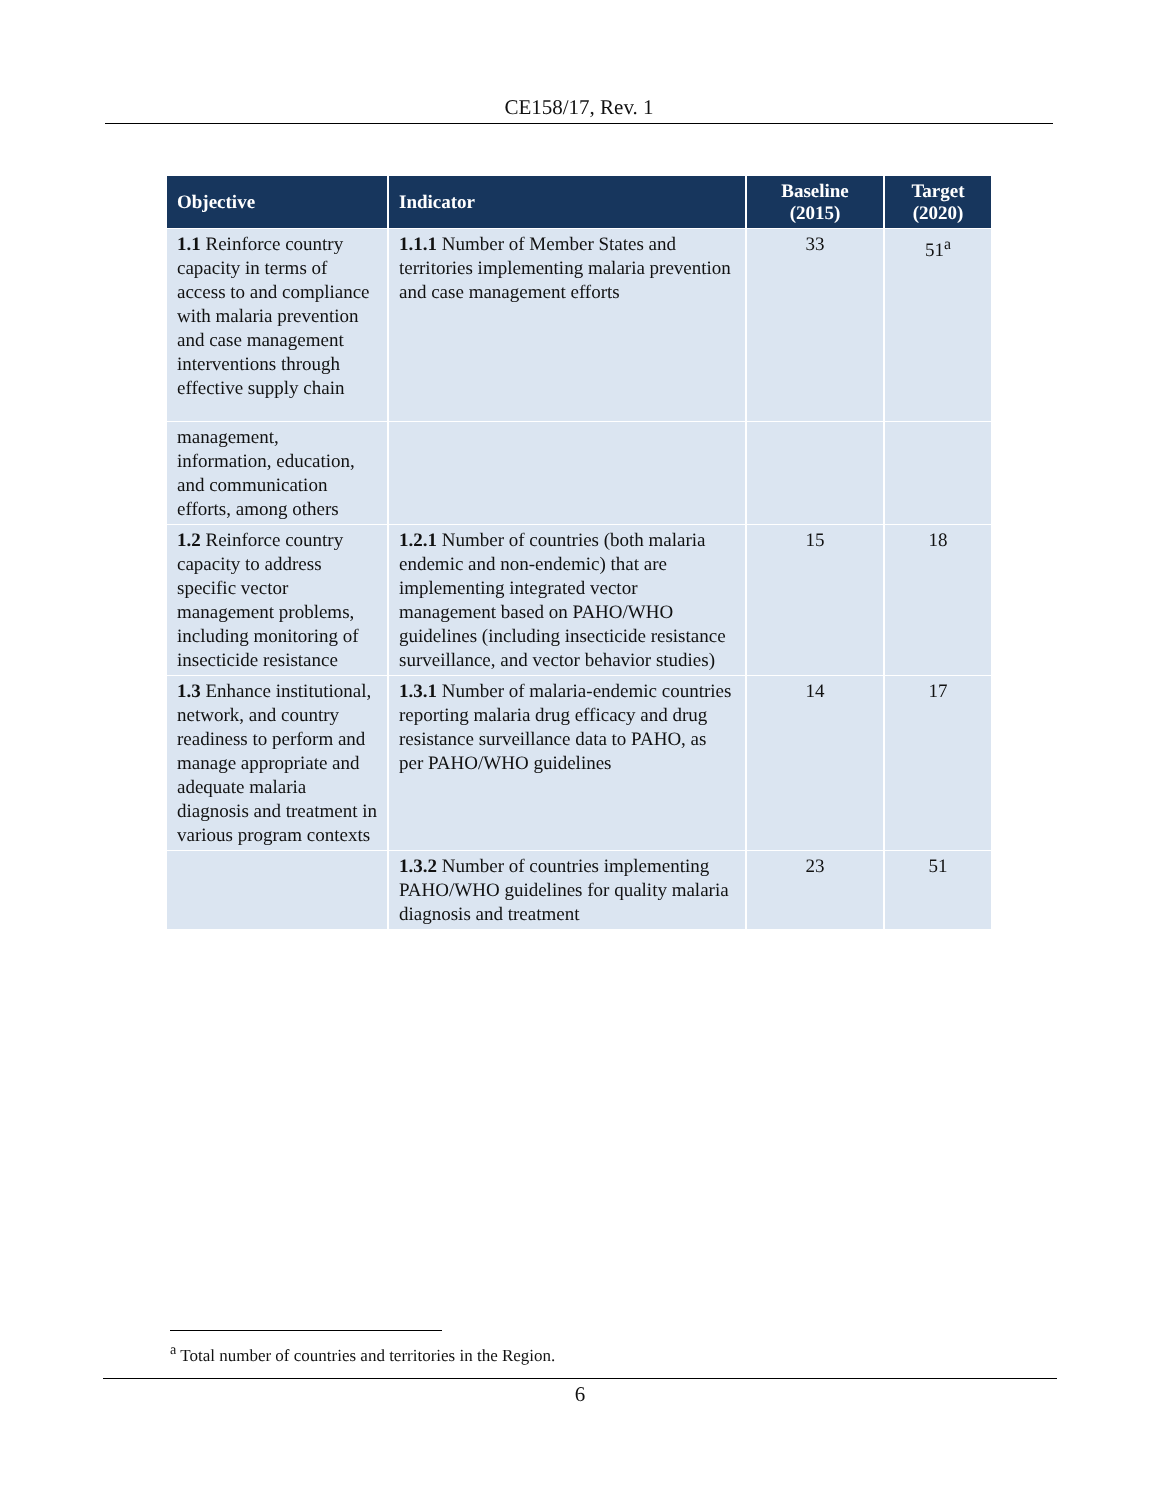CE158/17, Rev. 1
| Objective | Indicator | Baseline (2015) | Target (2020) |
| --- | --- | --- | --- |
| 1.1 Reinforce country capacity in terms of access to and compliance with malaria prevention and case management interventions through effective supply chain | 1.1.1 Number of Member States and territories implementing malaria prevention and case management efforts | 33 | 51<sup>a</sup> |
| management, information, education, and communication efforts, among others | | | |
| 1.2 Reinforce country capacity to address specific vector management problems, including monitoring of insecticide resistance | 1.2.1 Number of countries (both malaria endemic and non-endemic) that are implementing integrated vector management based on PAHO/WHO guidelines (including insecticide resistance surveillance, and vector behavior studies) | 15 | 18 |
| 1.3 Enhance institutional, network, and country readiness to perform and manage appropriate and adequate malaria diagnosis and treatment in various program contexts | 1.3.1 Number of malaria-endemic countries reporting malaria drug efficacy and drug resistance surveillance data to PAHO, as per PAHO/WHO guidelines | 14 | 17 |
| | 1.3.2 Number of countries implementing PAHO/WHO guidelines for quality malaria diagnosis and treatment | 23 | 51 |
<sup>a</sup> Total number of countries and territories in the Region.
6